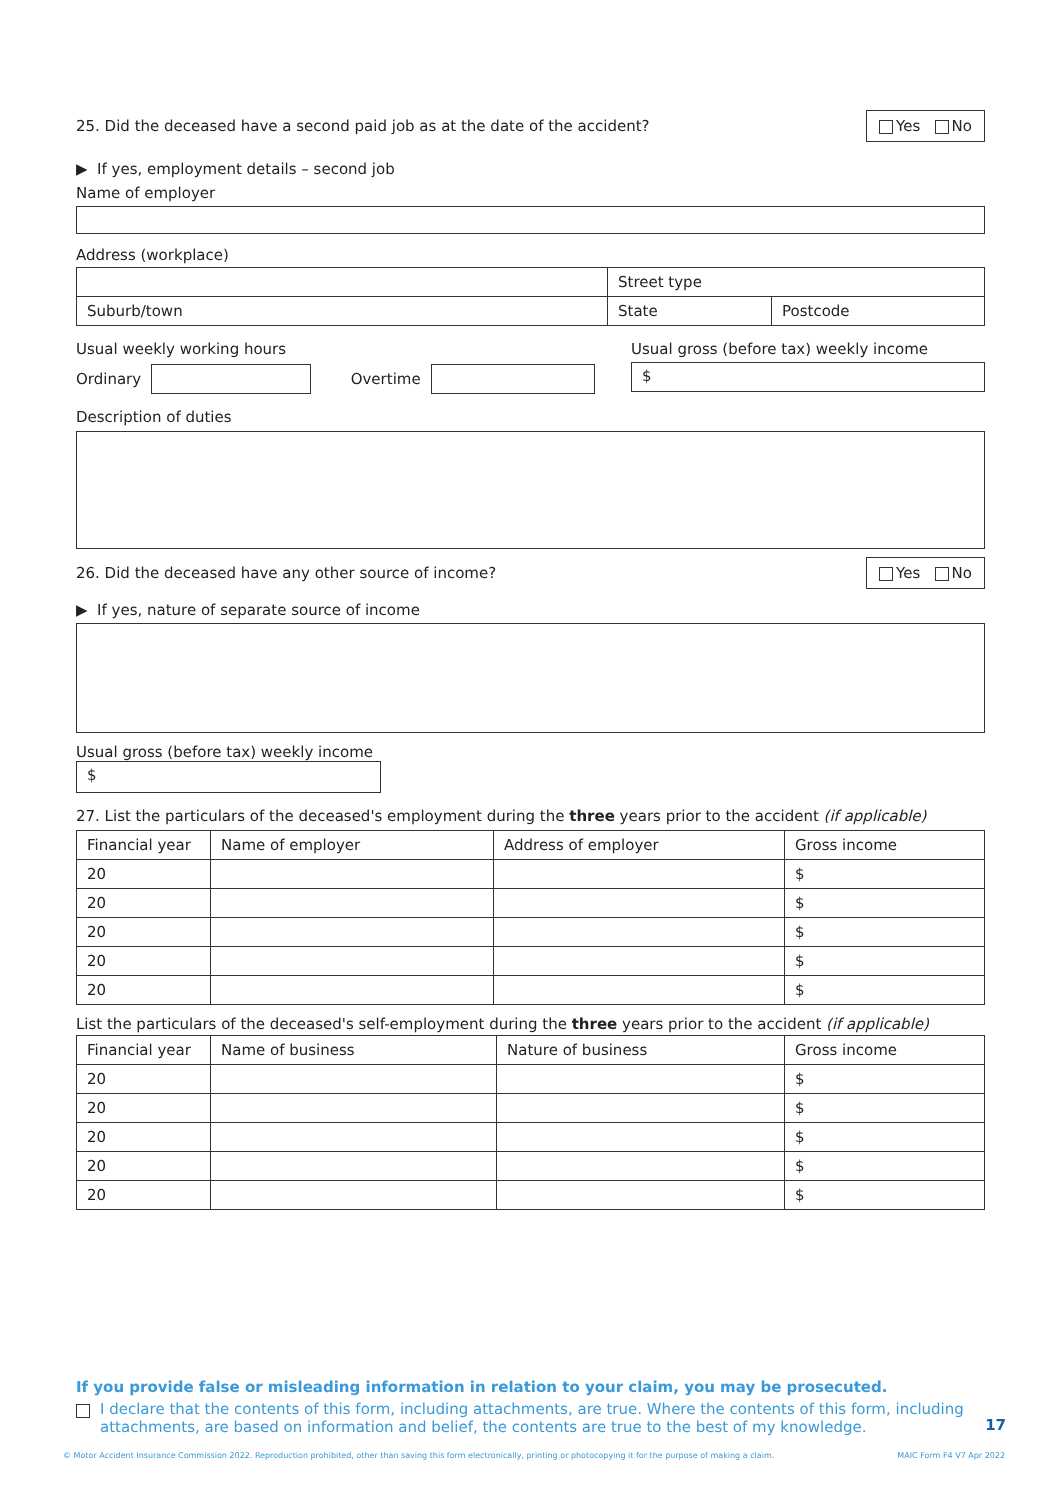25. Did the deceased have a second paid job as at the date of the accident? Yes No
▶ If yes, employment details – second job
Name of employer
Address (workplace)
| | Street type | |
| Suburb/town | State | Postcode |
Usual weekly working hours
Ordinary
Overtime
Usual gross (before tax) weekly income
$
Description of duties
26. Did the deceased have any other source of income? Yes No
▶ If yes, nature of separate source of income
Usual gross (before tax) weekly income
$
27. List the particulars of the deceased's employment during the three years prior to the accident (if applicable)
| Financial year | Name of employer | Address of employer | Gross income |
| --- | --- | --- | --- |
| 20 | | | $ |
| 20 | | | $ |
| 20 | | | $ |
| 20 | | | $ |
| 20 | | | $ |
List the particulars of the deceased's self-employment during the three years prior to the accident (if applicable)
| Financial year | Name of business | Nature of business | Gross income |
| --- | --- | --- | --- |
| 20 | | | $ |
| 20 | | | $ |
| 20 | | | $ |
| 20 | | | $ |
| 20 | | | $ |
If you provide false or misleading information in relation to your claim, you may be prosecuted.
I declare that the contents of this form, including attachments, are true. Where the contents of this form, including attachments, are based on information and belief, the contents are true to the best of my knowledge. 17
© Motor Accident Insurance Commission 2022. Reproduction prohibited, other than saving this form electronically, printing or photocopying it for the purpose of making a claim. MAIC Form F4 V7 Apr 2022